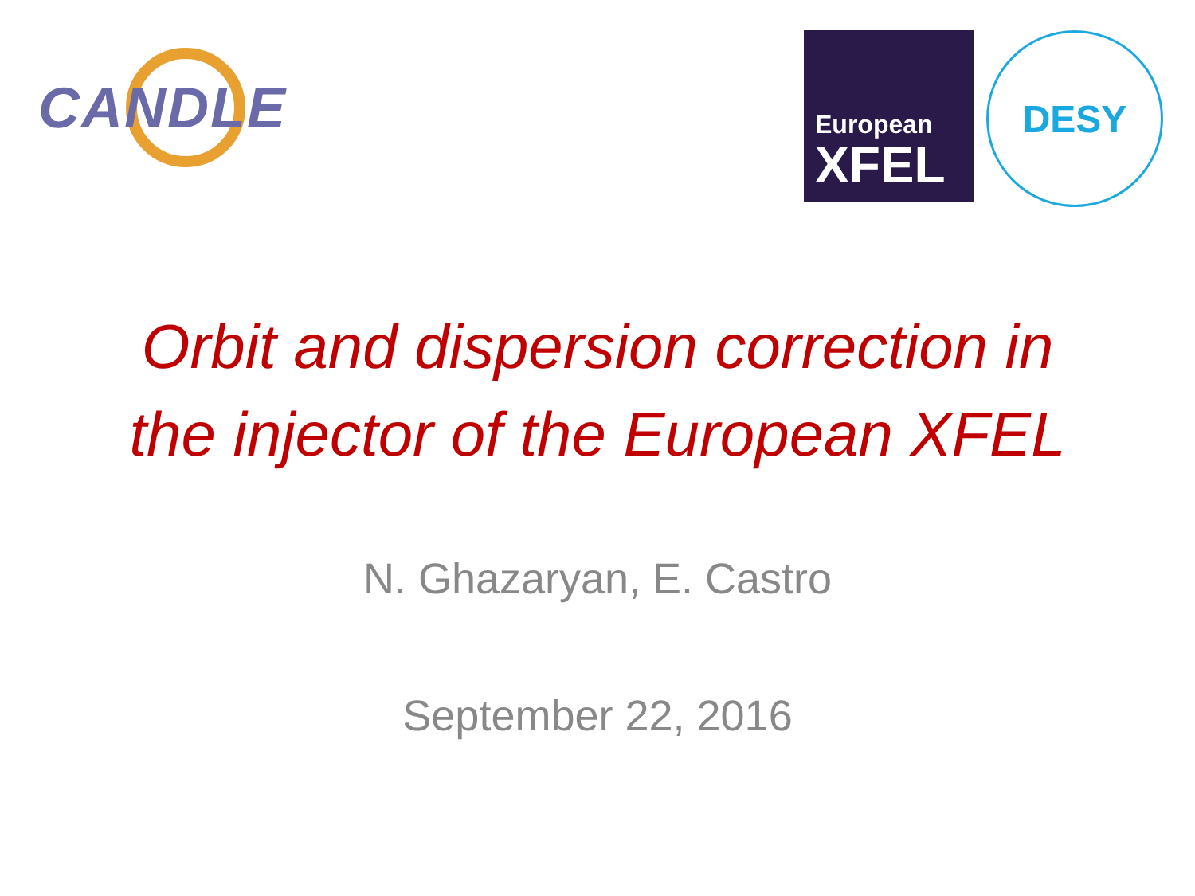CANDLE
European
XFEL
DESY
Orbit and dispersion correction in
the injector of the European XFEL
N. Ghazaryan, E. Castro
September 22, 2016